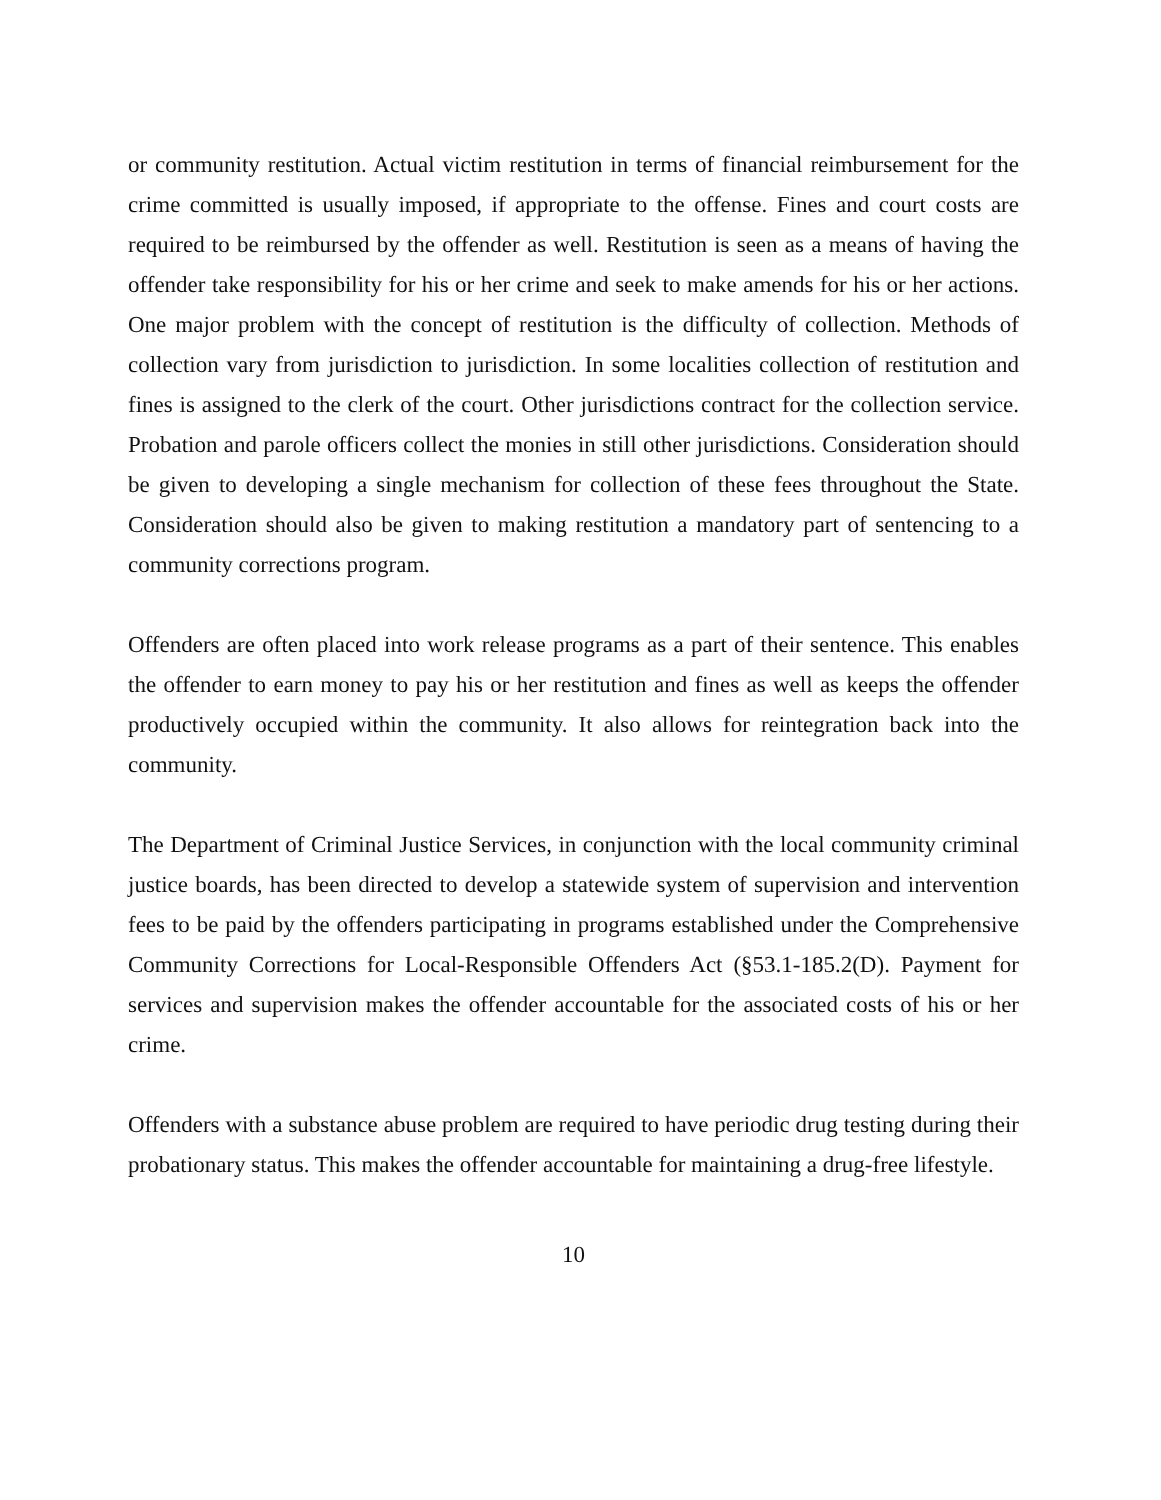or community restitution. Actual victim restitution in terms of financial reimbursement for the crime committed is usually imposed, if appropriate to the offense. Fines and court costs are required to be reimbursed by the offender as well. Restitution is seen as a means of having the offender take responsibility for his or her crime and seek to make amends for his or her actions. One major problem with the concept of restitution is the difficulty of collection. Methods of collection vary from jurisdiction to jurisdiction. In some localities collection of restitution and fines is assigned to the clerk of the court. Other jurisdictions contract for the collection service. Probation and parole officers collect the monies in still other jurisdictions. Consideration should be given to developing a single mechanism for collection of these fees throughout the State. Consideration should also be given to making restitution a mandatory part of sentencing to a community corrections program.
Offenders are often placed into work release programs as a part of their sentence. This enables the offender to earn money to pay his or her restitution and fines as well as keeps the offender productively occupied within the community. It also allows for reintegration back into the community.
The Department of Criminal Justice Services, in conjunction with the local community criminal justice boards, has been directed to develop a statewide system of supervision and intervention fees to be paid by the offenders participating in programs established under the Comprehensive Community Corrections for Local-Responsible Offenders Act (§53.1-185.2(D). Payment for services and supervision makes the offender accountable for the associated costs of his or her crime.
Offenders with a substance abuse problem are required to have periodic drug testing during their probationary status. This makes the offender accountable for maintaining a drug-free lifestyle.
10